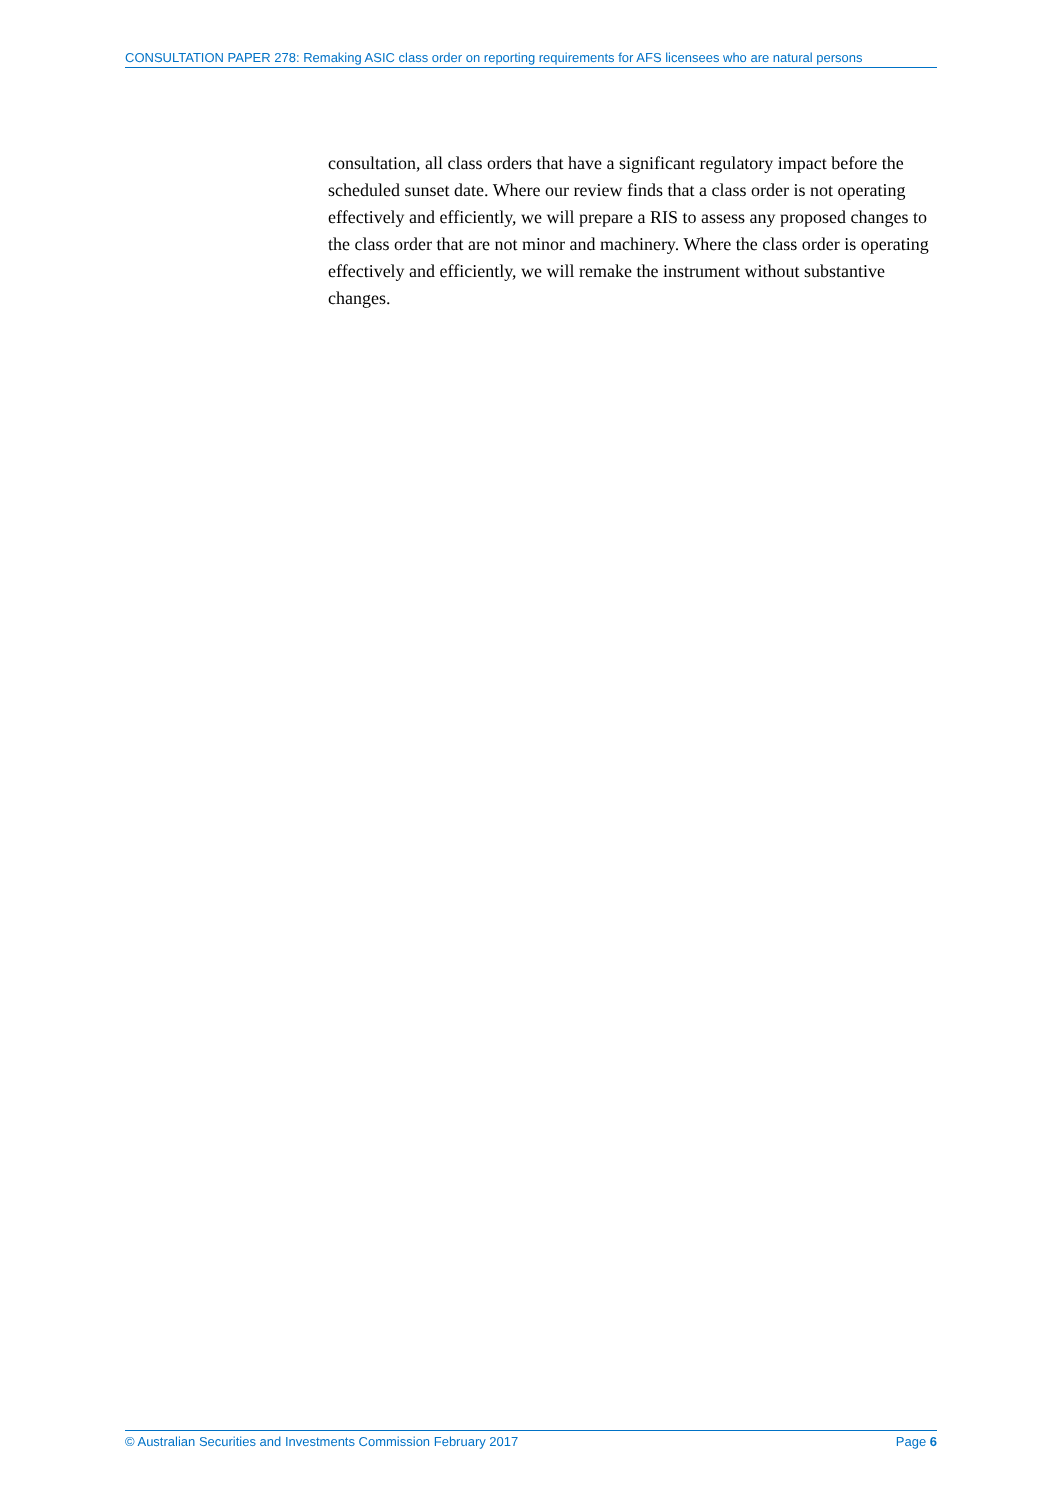CONSULTATION PAPER 278: Remaking ASIC class order on reporting requirements for AFS licensees who are natural persons
consultation, all class orders that have a significant regulatory impact before the scheduled sunset date. Where our review finds that a class order is not operating effectively and efficiently, we will prepare a RIS to assess any proposed changes to the class order that are not minor and machinery. Where the class order is operating effectively and efficiently, we will remake the instrument without substantive changes.
© Australian Securities and Investments Commission February 2017 Page 6